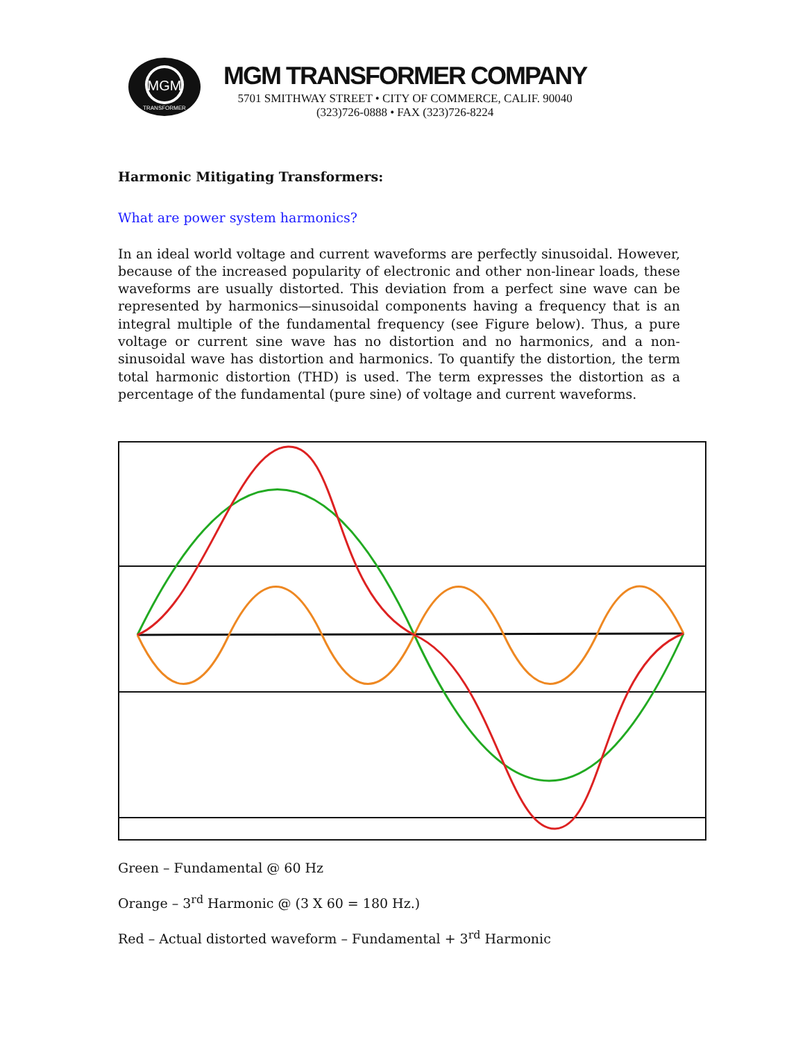MGM
TRANSFORMER
MGM TRANSFORMER COMPANY
5701 SMITHWAY STREET • CITY OF COMMERCE, CALIF. 90040
(323)726-0888 • FAX (323)726-8224
Harmonic Mitigating Transformers:
What are power system harmonics?
In an ideal world voltage and current waveforms are perfectly sinusoidal. However, because of the increased popularity of electronic and other non-linear loads, these waveforms are usually distorted. This deviation from a perfect sine wave can be represented by harmonics—sinusoidal components having a frequency that is an integral multiple of the fundamental frequency (see Figure below). Thus, a pure voltage or current sine wave has no distortion and no harmonics, and a non-sinusoidal wave has distortion and harmonics. To quantify the distortion, the term total harmonic distortion (THD) is used. The term expresses the distortion as a percentage of the fundamental (pure sine) of voltage and current waveforms.
Green – Fundamental @ 60 Hz
Orange – 3<sup>rd</sup> Harmonic @ (3 X 60 = 180 Hz.)
Red – Actual distorted waveform – Fundamental + 3<sup>rd</sup> Harmonic